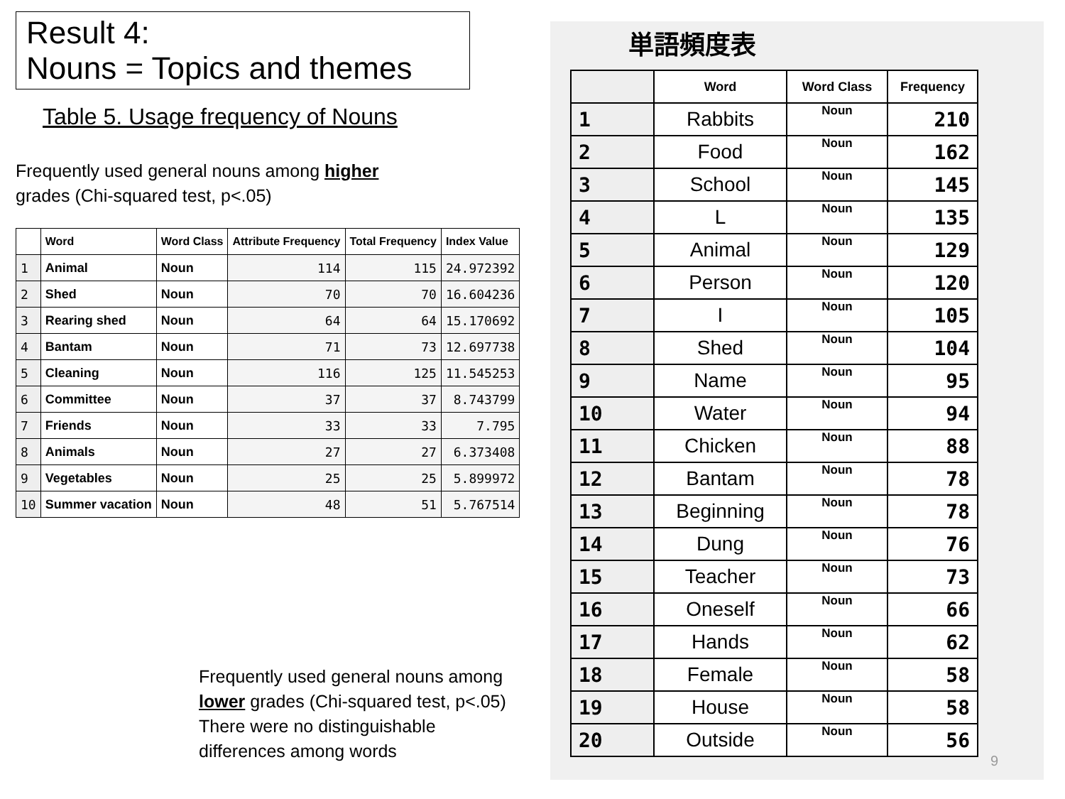Result 4:
Nouns = Topics and themes
Table 5. Usage frequency of Nouns
Frequently used general nouns among higher
grades (Chi-squared test, p<.05)
| | Word | Word Class | Attribute Frequency | Total Frequency | Index Value |
| --- | --- | --- | --- | --- | --- |
| 1 | Animal | Noun | 114 | 115 | 24.972392 |
| 2 | Shed | Noun | 70 | 70 | 16.604236 |
| 3 | Rearing shed | Noun | 64 | 64 | 15.170692 |
| 4 | Bantam | Noun | 71 | 73 | 12.697738 |
| 5 | Cleaning | Noun | 116 | 125 | 11.545253 |
| 6 | Committee | Noun | 37 | 37 | 8.743799 |
| 7 | Friends | Noun | 33 | 33 | 7.795 |
| 8 | Animals | Noun | 27 | 27 | 6.373408 |
| 9 | Vegetables | Noun | 25 | 25 | 5.899972 |
| 10 | Summer vacation | Noun | 48 | 51 | 5.767514 |
Frequently used general nouns among
lower grades (Chi-squared test, p<.05)
There were no distinguishable
differences among words
単語頻度表
| | Word | Word Class | Frequency |
| --- | --- | --- | --- |
| 1 | Rabbits | Noun | 210 |
| 2 | Food | Noun | 162 |
| 3 | School | Noun | 145 |
| 4 | L | Noun | 135 |
| 5 | Animal | Noun | 129 |
| 6 | Person | Noun | 120 |
| 7 | I | Noun | 105 |
| 8 | Shed | Noun | 104 |
| 9 | Name | Noun | 95 |
| 10 | Water | Noun | 94 |
| 11 | Chicken | Noun | 88 |
| 12 | Bantam | Noun | 78 |
| 13 | Beginning | Noun | 78 |
| 14 | Dung | Noun | 76 |
| 15 | Teacher | Noun | 73 |
| 16 | Oneself | Noun | 66 |
| 17 | Hands | Noun | 62 |
| 18 | Female | Noun | 58 |
| 19 | House | Noun | 58 |
| 20 | Outside | Noun | 56 |
9